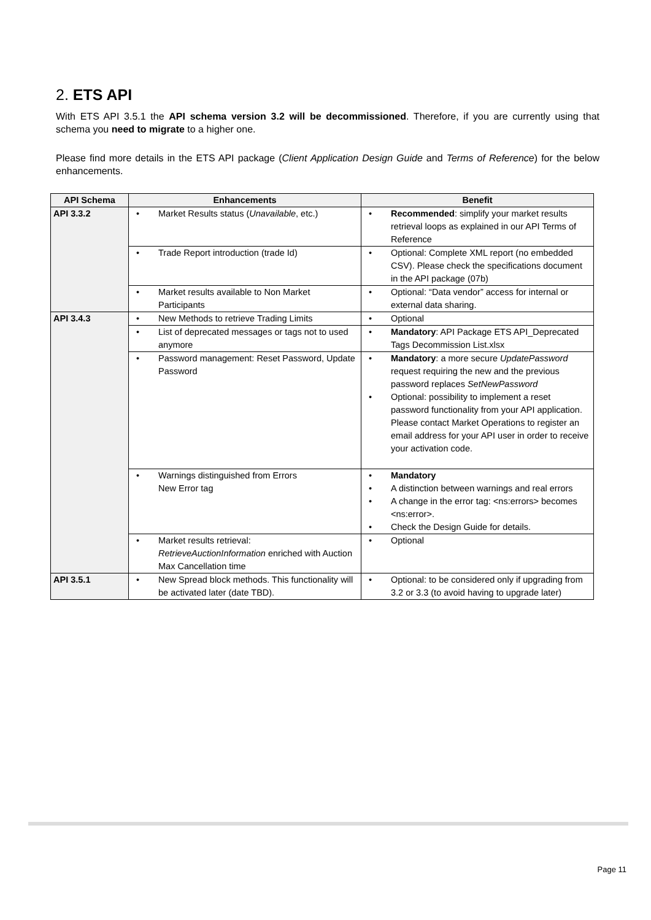2. ETS API
With ETS API 3.5.1 the API schema version 3.2 will be decommissioned. Therefore, if you are currently using that schema you need to migrate to a higher one.
Please find more details in the ETS API package (Client Application Design Guide and Terms of Reference) for the below enhancements.
| API Schema | Enhancements | Benefit |
| --- | --- | --- |
| API 3.3.2 | • Market Results status ( Unavailable , etc.) | • Recommended : simplify your market results retrieval loops as explained in our API Terms of Reference |
| | • Trade Report introduction (trade Id) | • Optional: Complete XML report (no embedded CSV). Please check the specifications document in the API package (07b) |
| | • Market results available to Non Market Participants | • Optional: “Data vendor” access for internal or external data sharing. |
| API 3.4.3 | • New Methods to retrieve Trading Limits | • Optional |
| | • List of deprecated messages or tags not to used anymore | • Mandatory : API Package ETS API_Deprecated Tags Decommission List.xlsx |
| | • Password management: Reset Password, Update Password | • Mandatory : a more secure UpdatePassword request requiring the new and the previous password replaces SetNewPassword • Optional: possibility to implement a reset password functionality from your API application. Please contact Market Operations to register an email address for your API user in order to receive your activation code. |
| | • Warnings distinguished from Errors New Error tag | • Mandatory • A distinction between warnings and real errors • A change in the error tag: <ns:errors> becomes <ns:error>. • Check the Design Guide for details. |
| | • Market results retrieval: RetrieveAuctionInformation enriched with Auction Max Cancellation time | • Optional |
| API 3.5.1 | • New Spread block methods. This functionality will be activated later (date TBD). | • Optional: to be considered only if upgrading from 3.2 or 3.3 (to avoid having to upgrade later) |
Page 11